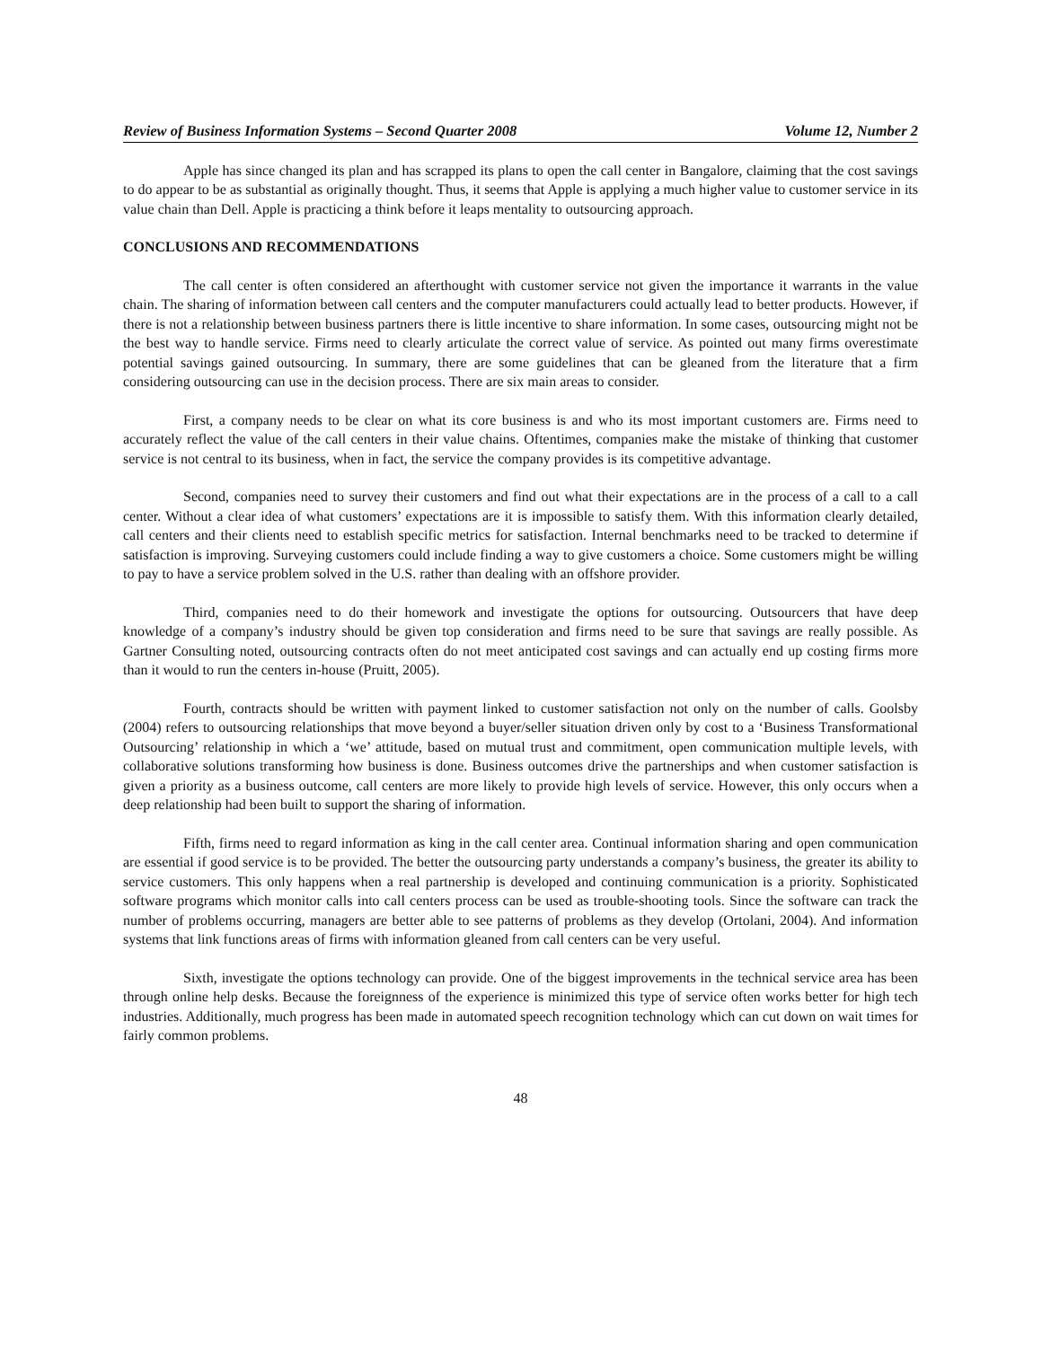Review of Business Information Systems – Second Quarter 2008 Volume 12, Number 2
Apple has since changed its plan and has scrapped its plans to open the call center in Bangalore, claiming that the cost savings to do appear to be as substantial as originally thought. Thus, it seems that Apple is applying a much higher value to customer service in its value chain than Dell. Apple is practicing a think before it leaps mentality to outsourcing approach.
CONCLUSIONS AND RECOMMENDATIONS
The call center is often considered an afterthought with customer service not given the importance it warrants in the value chain. The sharing of information between call centers and the computer manufacturers could actually lead to better products. However, if there is not a relationship between business partners there is little incentive to share information. In some cases, outsourcing might not be the best way to handle service. Firms need to clearly articulate the correct value of service. As pointed out many firms overestimate potential savings gained outsourcing. In summary, there are some guidelines that can be gleaned from the literature that a firm considering outsourcing can use in the decision process. There are six main areas to consider.
First, a company needs to be clear on what its core business is and who its most important customers are. Firms need to accurately reflect the value of the call centers in their value chains. Oftentimes, companies make the mistake of thinking that customer service is not central to its business, when in fact, the service the company provides is its competitive advantage.
Second, companies need to survey their customers and find out what their expectations are in the process of a call to a call center. Without a clear idea of what customers’ expectations are it is impossible to satisfy them. With this information clearly detailed, call centers and their clients need to establish specific metrics for satisfaction. Internal benchmarks need to be tracked to determine if satisfaction is improving. Surveying customers could include finding a way to give customers a choice. Some customers might be willing to pay to have a service problem solved in the U.S. rather than dealing with an offshore provider.
Third, companies need to do their homework and investigate the options for outsourcing. Outsourcers that have deep knowledge of a company’s industry should be given top consideration and firms need to be sure that savings are really possible. As Gartner Consulting noted, outsourcing contracts often do not meet anticipated cost savings and can actually end up costing firms more than it would to run the centers in-house (Pruitt, 2005).
Fourth, contracts should be written with payment linked to customer satisfaction not only on the number of calls. Goolsby (2004) refers to outsourcing relationships that move beyond a buyer/seller situation driven only by cost to a ‘Business Transformational Outsourcing’ relationship in which a ‘we’ attitude, based on mutual trust and commitment, open communication multiple levels, with collaborative solutions transforming how business is done. Business outcomes drive the partnerships and when customer satisfaction is given a priority as a business outcome, call centers are more likely to provide high levels of service. However, this only occurs when a deep relationship had been built to support the sharing of information.
Fifth, firms need to regard information as king in the call center area. Continual information sharing and open communication are essential if good service is to be provided. The better the outsourcing party understands a company’s business, the greater its ability to service customers. This only happens when a real partnership is developed and continuing communication is a priority. Sophisticated software programs which monitor calls into call centers process can be used as trouble-shooting tools. Since the software can track the number of problems occurring, managers are better able to see patterns of problems as they develop (Ortolani, 2004). And information systems that link functions areas of firms with information gleaned from call centers can be very useful.
Sixth, investigate the options technology can provide. One of the biggest improvements in the technical service area has been through online help desks. Because the foreignness of the experience is minimized this type of service often works better for high tech industries. Additionally, much progress has been made in automated speech recognition technology which can cut down on wait times for fairly common problems.
48